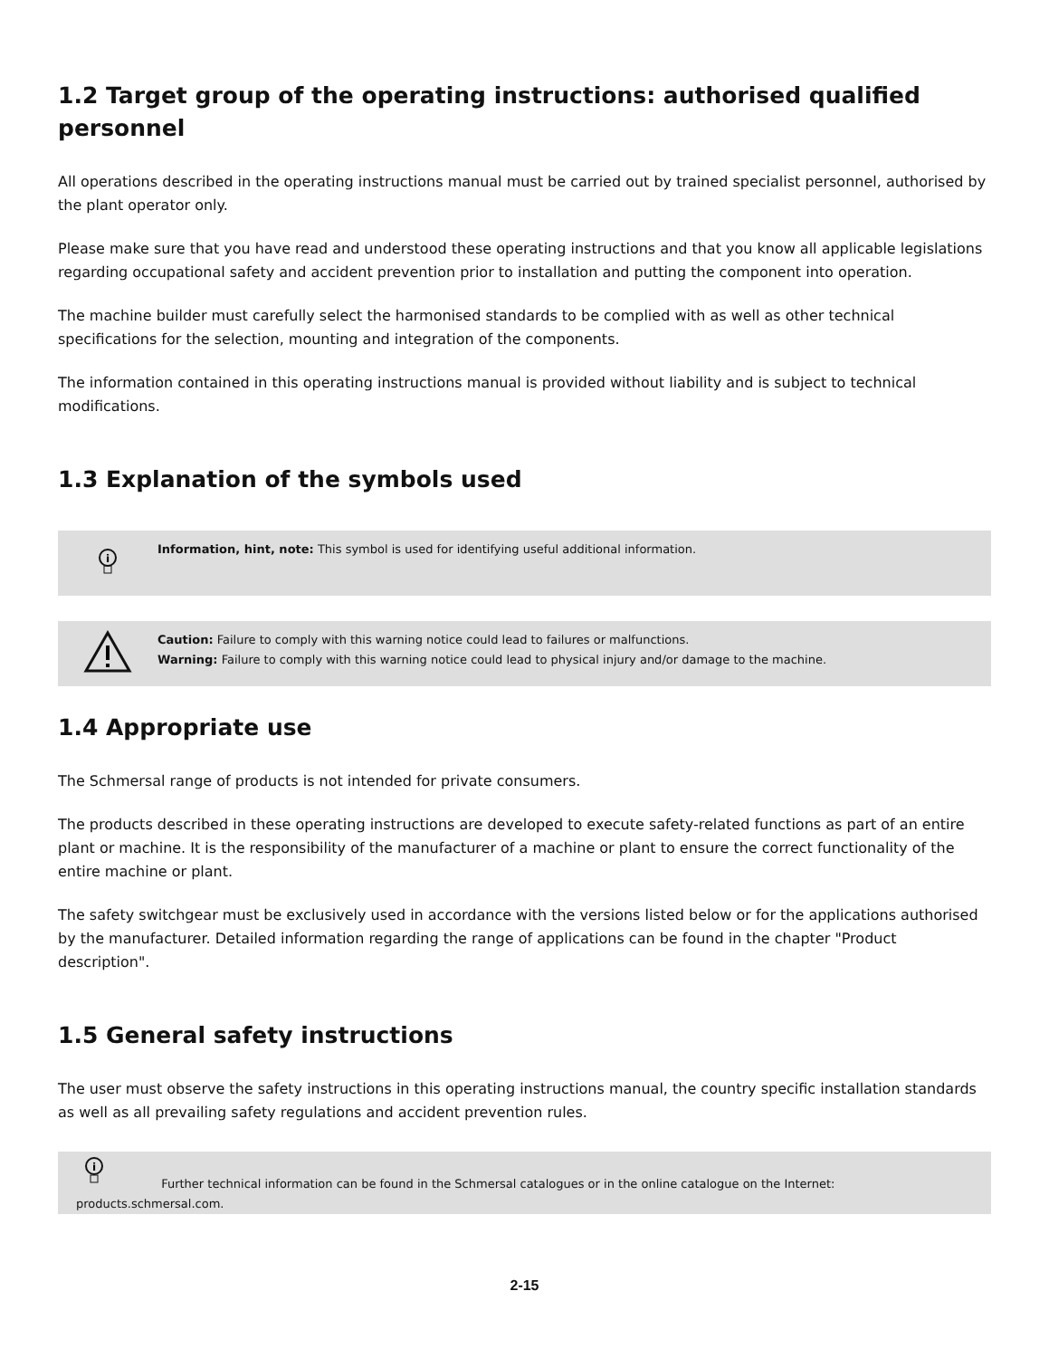1.2 Target group of the operating instructions: authorised qualified personnel
All operations described in the operating instructions manual must be carried out by trained specialist personnel, authorised by the plant operator only.
Please make sure that you have read and understood these operating instructions and that you know all applicable legislations regarding occupational safety and accident prevention prior to installation and putting the component into operation.
The machine builder must carefully select the harmonised standards to be complied with as well as other technical specifications for the selection, mounting and integration of the components.
The information contained in this operating instructions manual is provided without liability and is subject to technical modifications.
1.3 Explanation of the symbols used
i
Information, hint, note: This symbol is used for identifying useful additional information.
Caution: Failure to comply with this warning notice could lead to failures or malfunctions.
Warning: Failure to comply with this warning notice could lead to physical injury and/or damage to the machine.
1.4 Appropriate use
The Schmersal range of products is not intended for private consumers.
The products described in these operating instructions are developed to execute safety-related functions as part of an entire plant or machine. It is the responsibility of the manufacturer of a machine or plant to ensure the correct functionality of the entire machine or plant.
The safety switchgear must be exclusively used in accordance with the versions listed below or for the applications authorised by the manufacturer. Detailed information regarding the range of applications can be found in the chapter "Product description".
1.5 General safety instructions
The user must observe the safety instructions in this operating instructions manual, the country specific installation standards as well as all prevailing safety regulations and accident prevention rules.
i
Further technical information can be found in the Schmersal catalogues or in the online catalogue on the Internet:
products.schmersal.com.
2-15